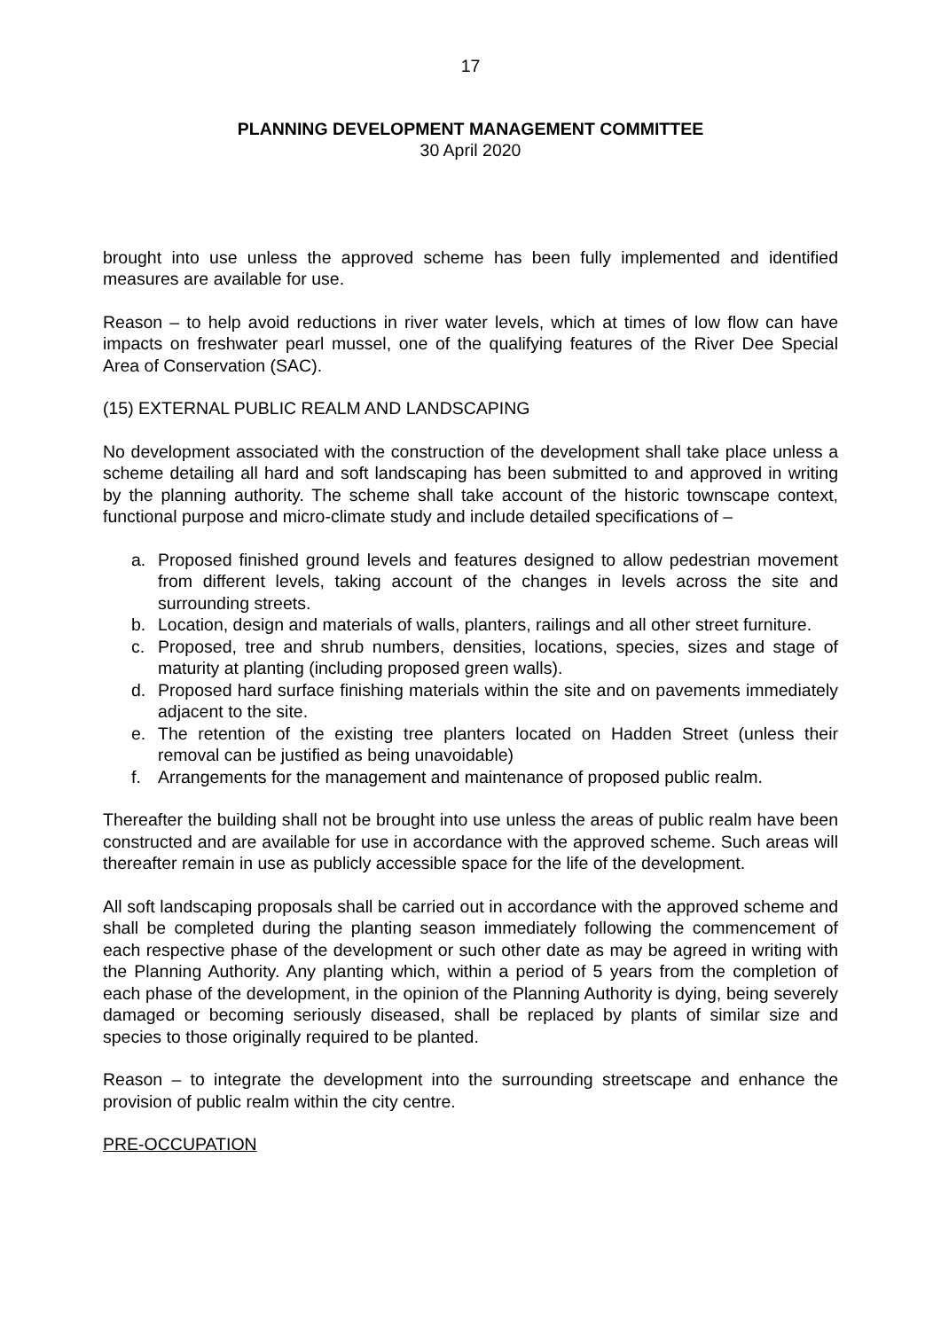17
PLANNING DEVELOPMENT MANAGEMENT COMMITTEE
30 April 2020
brought into use unless the approved scheme has been fully implemented and identified measures are available for use.
Reason – to help avoid reductions in river water levels, which at times of low flow can have impacts on freshwater pearl mussel, one of the qualifying features of the River Dee Special Area of Conservation (SAC).
(15) EXTERNAL PUBLIC REALM AND LANDSCAPING
No development associated with the construction of the development shall take place unless a scheme detailing all hard and soft landscaping has been submitted to and approved in writing by the planning authority. The scheme shall take account of the historic townscape context, functional purpose and micro-climate study and include detailed specifications of –
a. Proposed finished ground levels and features designed to allow pedestrian movement from different levels, taking account of the changes in levels across the site and surrounding streets.
b. Location, design and materials of walls, planters, railings and all other street furniture.
c. Proposed, tree and shrub numbers, densities, locations, species, sizes and stage of maturity at planting (including proposed green walls).
d. Proposed hard surface finishing materials within the site and on pavements immediately adjacent to the site.
e. The retention of the existing tree planters located on Hadden Street (unless their removal can be justified as being unavoidable)
f. Arrangements for the management and maintenance of proposed public realm.
Thereafter the building shall not be brought into use unless the areas of public realm have been constructed and are available for use in accordance with the approved scheme. Such areas will thereafter remain in use as publicly accessible space for the life of the development.
All soft landscaping proposals shall be carried out in accordance with the approved scheme and shall be completed during the planting season immediately following the commencement of each respective phase of the development or such other date as may be agreed in writing with the Planning Authority. Any planting which, within a period of 5 years from the completion of each phase of the development, in the opinion of the Planning Authority is dying, being severely damaged or becoming seriously diseased, shall be replaced by plants of similar size and species to those originally required to be planted.
Reason – to integrate the development into the surrounding streetscape and enhance the provision of public realm within the city centre.
PRE-OCCUPATION